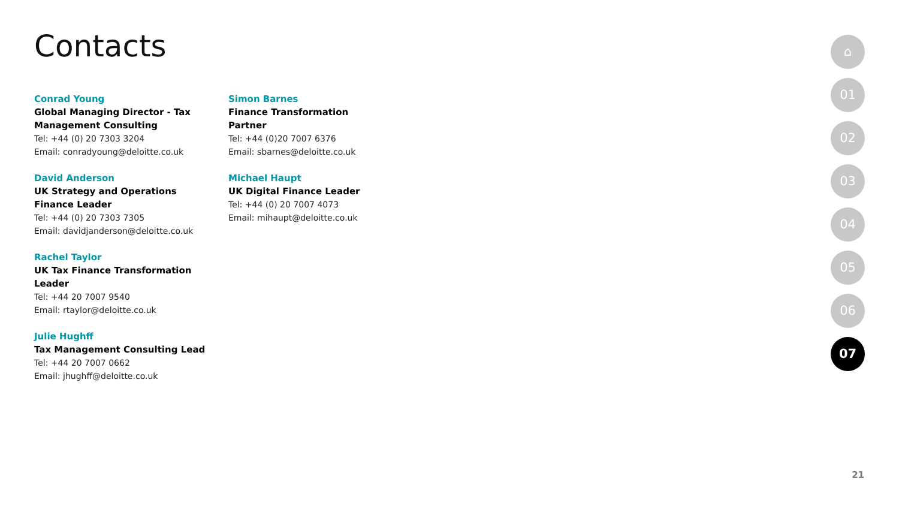Contacts
Conrad Young
Global Managing Director - Tax Management Consulting
Tel: +44 (0) 20 7303 3204
Email: conradyoung@deloitte.co.uk
David Anderson
UK Strategy and Operations Finance Leader
Tel: +44 (0) 20 7303 7305
Email: davidjanderson@deloitte.co.uk
Rachel Taylor
UK Tax Finance Transformation Leader
Tel: +44 20 7007 9540
Email: rtaylor@deloitte.co.uk
Julie Hughff
Tax Management Consulting Lead
Tel: +44 20 7007 0662
Email: jhughff@deloitte.co.uk
Simon Barnes
Finance Transformation Partner
Tel: +44 (0)20 7007 6376
Email: sbarnes@deloitte.co.uk
Michael Haupt
UK Digital Finance Leader
Tel: +44 (0) 20 7007 4073
Email: mihaupt@deloitte.co.uk
⌂
01
02
03
04
05
06
07
21